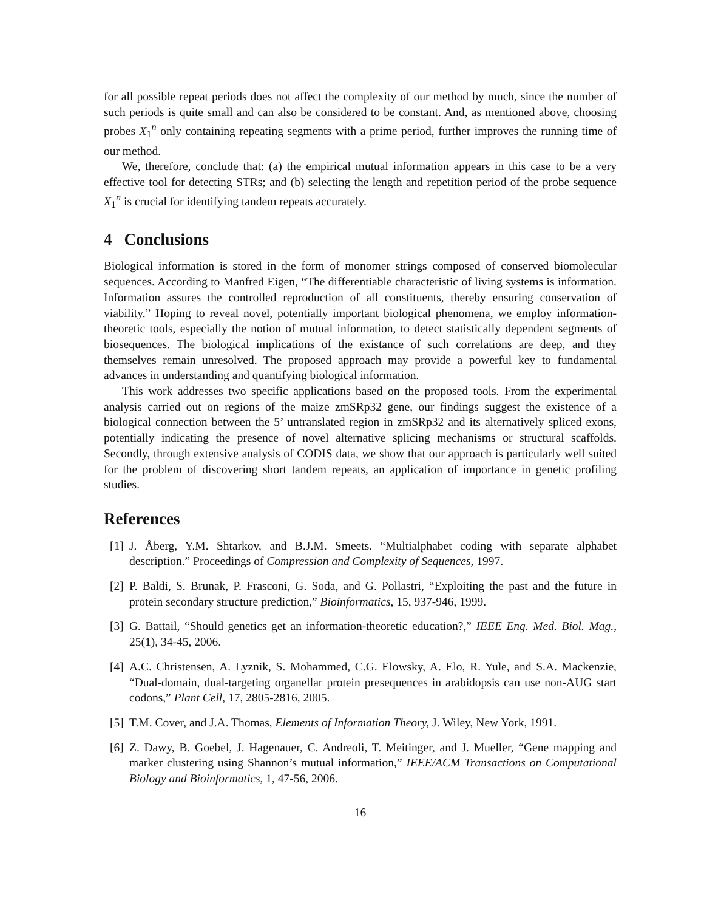for all possible repeat periods does not affect the complexity of our method by much, since the number of such periods is quite small and can also be considered to be constant. And, as mentioned above, choosing probes X<sub>1</sub><sup>n</sup> only containing repeating segments with a prime period, further improves the running time of our method.
We, therefore, conclude that: (a) the empirical mutual information appears in this case to be a very effective tool for detecting STRs; and (b) selecting the length and repetition period of the probe sequence X<sub>1</sub><sup>n</sup> is crucial for identifying tandem repeats accurately.
4 Conclusions
Biological information is stored in the form of monomer strings composed of conserved biomolecular sequences. According to Manfred Eigen, “The differentiable characteristic of living systems is information. Information assures the controlled reproduction of all constituents, thereby ensuring conservation of viability.” Hoping to reveal novel, potentially important biological phenomena, we employ information-theoretic tools, especially the notion of mutual information, to detect statistically dependent segments of biosequences. The biological implications of the existance of such correlations are deep, and they themselves remain unresolved. The proposed approach may provide a powerful key to fundamental advances in understanding and quantifying biological information.
This work addresses two specific applications based on the proposed tools. From the experimental analysis carried out on regions of the maize zmSRp32 gene, our findings suggest the existence of a biological connection between the 5’ untranslated region in zmSRp32 and its alternatively spliced exons, potentially indicating the presence of novel alternative splicing mechanisms or structural scaffolds. Secondly, through extensive analysis of CODIS data, we show that our approach is particularly well suited for the problem of discovering short tandem repeats, an application of importance in genetic profiling studies.
References
[1] J. Åberg, Y.M. Shtarkov, and B.J.M. Smeets. “Multialphabet coding with separate alphabet description.” Proceedings of Compression and Complexity of Sequences, 1997.
[2] P. Baldi, S. Brunak, P. Frasconi, G. Soda, and G. Pollastri, “Exploiting the past and the future in protein secondary structure prediction,” Bioinformatics, 15, 937-946, 1999.
[3] G. Battail, “Should genetics get an information-theoretic education?,” IEEE Eng. Med. Biol. Mag., 25(1), 34-45, 2006.
[4] A.C. Christensen, A. Lyznik, S. Mohammed, C.G. Elowsky, A. Elo, R. Yule, and S.A. Mackenzie, “Dual-domain, dual-targeting organellar protein presequences in arabidopsis can use non-AUG start codons,” Plant Cell, 17, 2805-2816, 2005.
[5] T.M. Cover, and J.A. Thomas, Elements of Information Theory, J. Wiley, New York, 1991.
[6] Z. Dawy, B. Goebel, J. Hagenauer, C. Andreoli, T. Meitinger, and J. Mueller, “Gene mapping and marker clustering using Shannon’s mutual information,” IEEE/ACM Transactions on Computational Biology and Bioinformatics, 1, 47-56, 2006.
16